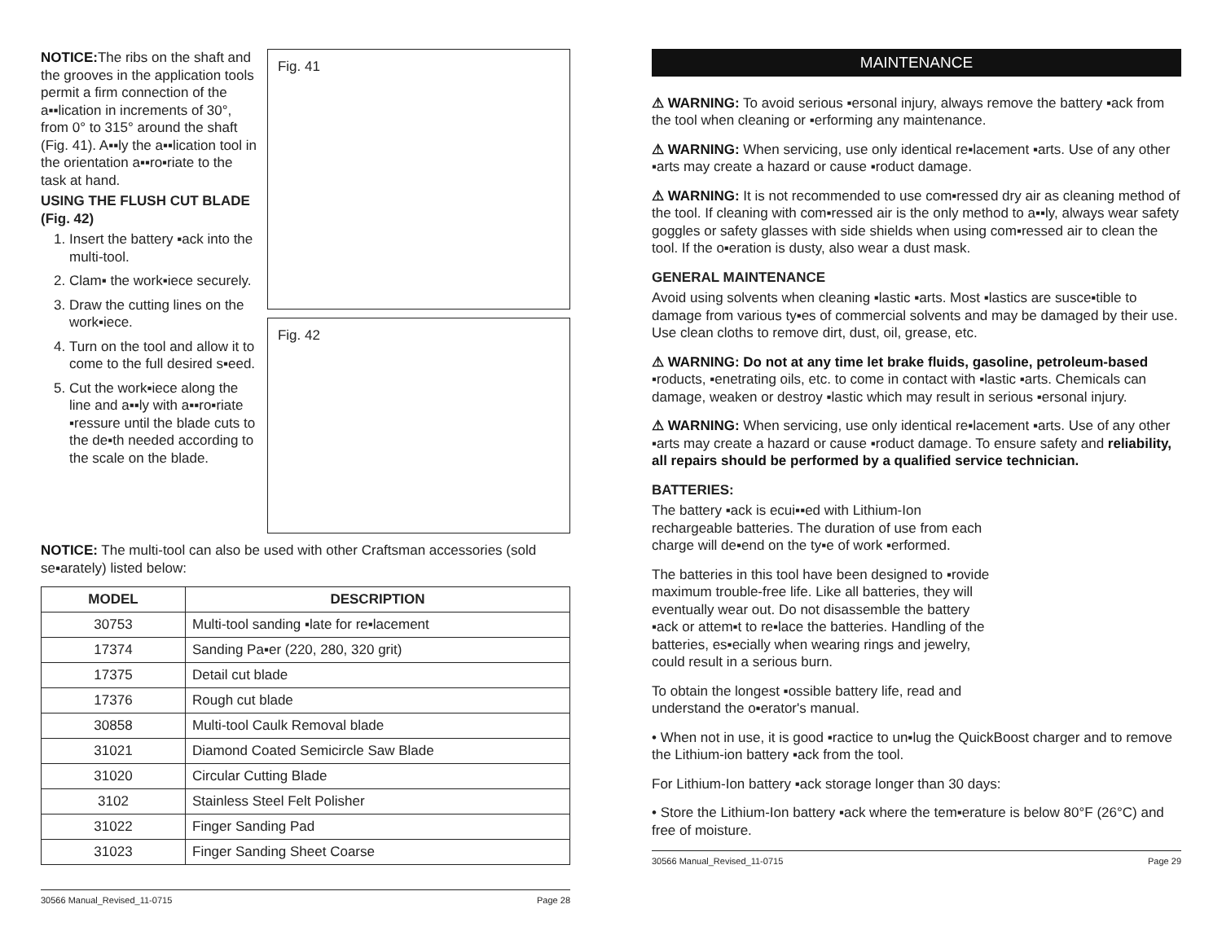NOTICE: The ribs on the shaft and the grooves in the application tools permit a firm connection of the a▪▪lication in increments of 30°, from 0° to 315° around the shaft (Fig. 41). A▪▪ly the a▪▪lication tool in the orientation a▪▪ro▪riate to the task at hand.
USING THE FLUSH CUT BLADE (Fig. 42)
1. Insert the battery ▪ack into the multi-tool.
2. Clam▪ the work▪iece securely.
3. Draw the cutting lines on the work▪iece.
4. Turn on the tool and allow it to come to the full desired s▪eed.
5. Cut the work▪iece along the line and a▪▪ly with a▪▪ro▪riate ▪ressure until the blade cuts to the de▪th needed according to the scale on the blade.
Fig. 41
Fig. 42
NOTICE: The multi-tool can also be used with other Craftsman accessories (sold se▪arately) listed below:
| MODEL | DESCRIPTION |
| --- | --- |
| 30753 | Multi-tool sanding ▪late for re▪lacement |
| 17374 | Sanding Pa▪er (220, 280, 320 grit) |
| 17375 | Detail cut blade |
| 17376 | Rough cut blade |
| 30858 | Multi-tool Caulk Removal blade |
| 31021 | Diamond Coated Semicircle Saw Blade |
| 31020 | Circular Cutting Blade |
| 3102 | Stainless Steel Felt Polisher |
| 31022 | Finger Sanding Pad |
| 31023 | Finger Sanding Sheet Coarse |
30566 Manual_Revised_11-0715 Page 28
MAINTENANCE
⚠ WARNING: To avoid serious ▪ersonal injury, always remove the battery ▪ack from the tool when cleaning or ▪erforming any maintenance.
⚠ WARNING: When servicing, use only identical re▪lacement ▪arts. Use of any other ▪arts may create a hazard or cause ▪roduct damage.
⚠ WARNING: It is not recommended to use com▪ressed dry air as cleaning method of the tool. If cleaning with com▪ressed air is the only method to a▪▪ly, always wear safety goggles or safety glasses with side shields when using com▪ressed air to clean the tool. If the o▪eration is dusty, also wear a dust mask.
GENERAL MAINTENANCE
Avoid using solvents when cleaning ▪lastic ▪arts. Most ▪lastics are susce▪tible to damage from various ty▪es of commercial solvents and may be damaged by their use. Use clean cloths to remove dirt, dust, oil, grease, etc.
⚠ WARNING: Do not at any time let brake fluids, gasoline, petroleum-based ▪roducts, ▪enetrating oils, etc. to come in contact with ▪lastic ▪arts. Chemicals can damage, weaken or destroy ▪lastic which may result in serious ▪ersonal injury.
⚠ WARNING: When servicing, use only identical re▪lacement ▪arts. Use of any other ▪arts may create a hazard or cause ▪roduct damage. To ensure safety and reliability, all repairs should be performed by a qualified service technician.
BATTERIES:
The battery ▪ack is ecui▪▪ed with Lithium-Ion rechargeable batteries. The duration of use from each charge will de▪end on the ty▪e of work ▪erformed.
The batteries in this tool have been designed to ▪rovide maximum trouble-free life. Like all batteries, they will eventually wear out. Do not disassemble the battery ▪ack or attem▪t to re▪lace the batteries. Handling of the batteries, es▪ecially when wearing rings and jewelry, could result in a serious burn.
To obtain the longest ▪ossible battery life, read and understand the o▪erator's manual.
• When not in use, it is good ▪ractice to un▪lug the QuickBoost charger and to remove the Lithium-ion battery ▪ack from the tool.
For Lithium-Ion battery ▪ack storage longer than 30 days:
• Store the Lithium-Ion battery ▪ack where the tem▪erature is below 80°F (26°C) and free of moisture.
30566 Manual_Revised_11-0715 Page 29